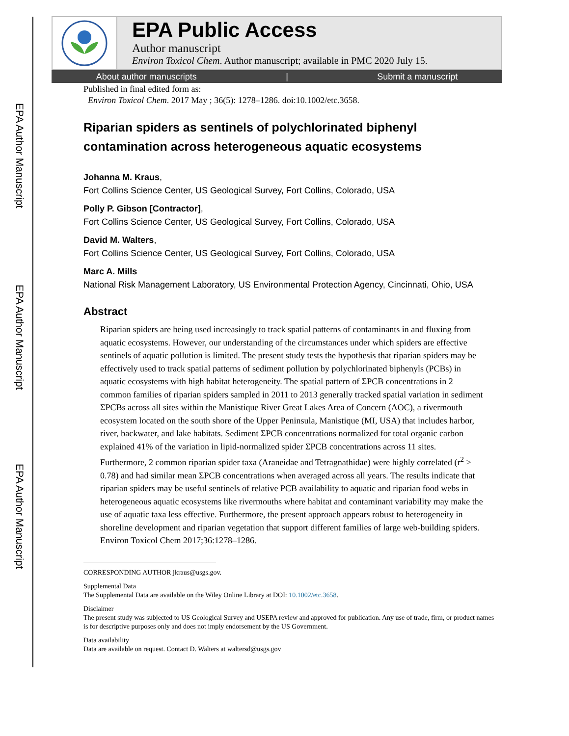EPA Author Manuscript
EPA Author Manuscript
EPA Author Manuscript
EPA Public Access
Author manuscript
Environ Toxicol Chem. Author manuscript; available in PMC 2020 July 15.
About author manuscripts | Submit a manuscript
Published in final edited form as:
Environ Toxicol Chem. 2017 May ; 36(5): 1278–1286. doi:10.1002/etc.3658.
Riparian spiders as sentinels of polychlorinated biphenyl contamination across heterogeneous aquatic ecosystems
Johanna M. Kraus,
Fort Collins Science Center, US Geological Survey, Fort Collins, Colorado, USA
Polly P. Gibson [Contractor],
Fort Collins Science Center, US Geological Survey, Fort Collins, Colorado, USA
David M. Walters,
Fort Collins Science Center, US Geological Survey, Fort Collins, Colorado, USA
Marc A. Mills
National Risk Management Laboratory, US Environmental Protection Agency, Cincinnati, Ohio, USA
Abstract
Riparian spiders are being used increasingly to track spatial patterns of contaminants in and fluxing from aquatic ecosystems. However, our understanding of the circumstances under which spiders are effective sentinels of aquatic pollution is limited. The present study tests the hypothesis that riparian spiders may be effectively used to track spatial patterns of sediment pollution by polychlorinated biphenyls (PCBs) in aquatic ecosystems with high habitat heterogeneity. The spatial pattern of ΣPCB concentrations in 2 common families of riparian spiders sampled in 2011 to 2013 generally tracked spatial variation in sediment ΣPCBs across all sites within the Manistique River Great Lakes Area of Concern (AOC), a rivermouth ecosystem located on the south shore of the Upper Peninsula, Manistique (MI, USA) that includes harbor, river, backwater, and lake habitats. Sediment ΣPCB concentrations normalized for total organic carbon explained 41% of the variation in lipid-normalized spider ΣPCB concentrations across 11 sites. Furthermore, 2 common riparian spider taxa (Araneidae and Tetragnathidae) were highly correlated (r<sup>2</sup> > 0.78) and had similar mean ΣPCB concentrations when averaged across all years. The results indicate that riparian spiders may be useful sentinels of relative PCB availability to aquatic and riparian food webs in heterogeneous aquatic ecosystems like rivermouths where habitat and contaminant variability may make the use of aquatic taxa less effective. Furthermore, the present approach appears robust to heterogeneity in shoreline development and riparian vegetation that support different families of large web-building spiders. Environ Toxicol Chem 2017;36:1278–1286.
CORRESPONDING AUTHOR jkraus@usgs.gov.
Supplemental Data
The Supplemental Data are available on the Wiley Online Library at DOI: 10.1002/etc.3658.
Disclaimer
The present study was subjected to US Geological Survey and USEPA review and approved for publication. Any use of trade, firm, or product names is for descriptive purposes only and does not imply endorsement by the US Government.
Data availability
Data are available on request. Contact D. Walters at waltersd@usgs.gov